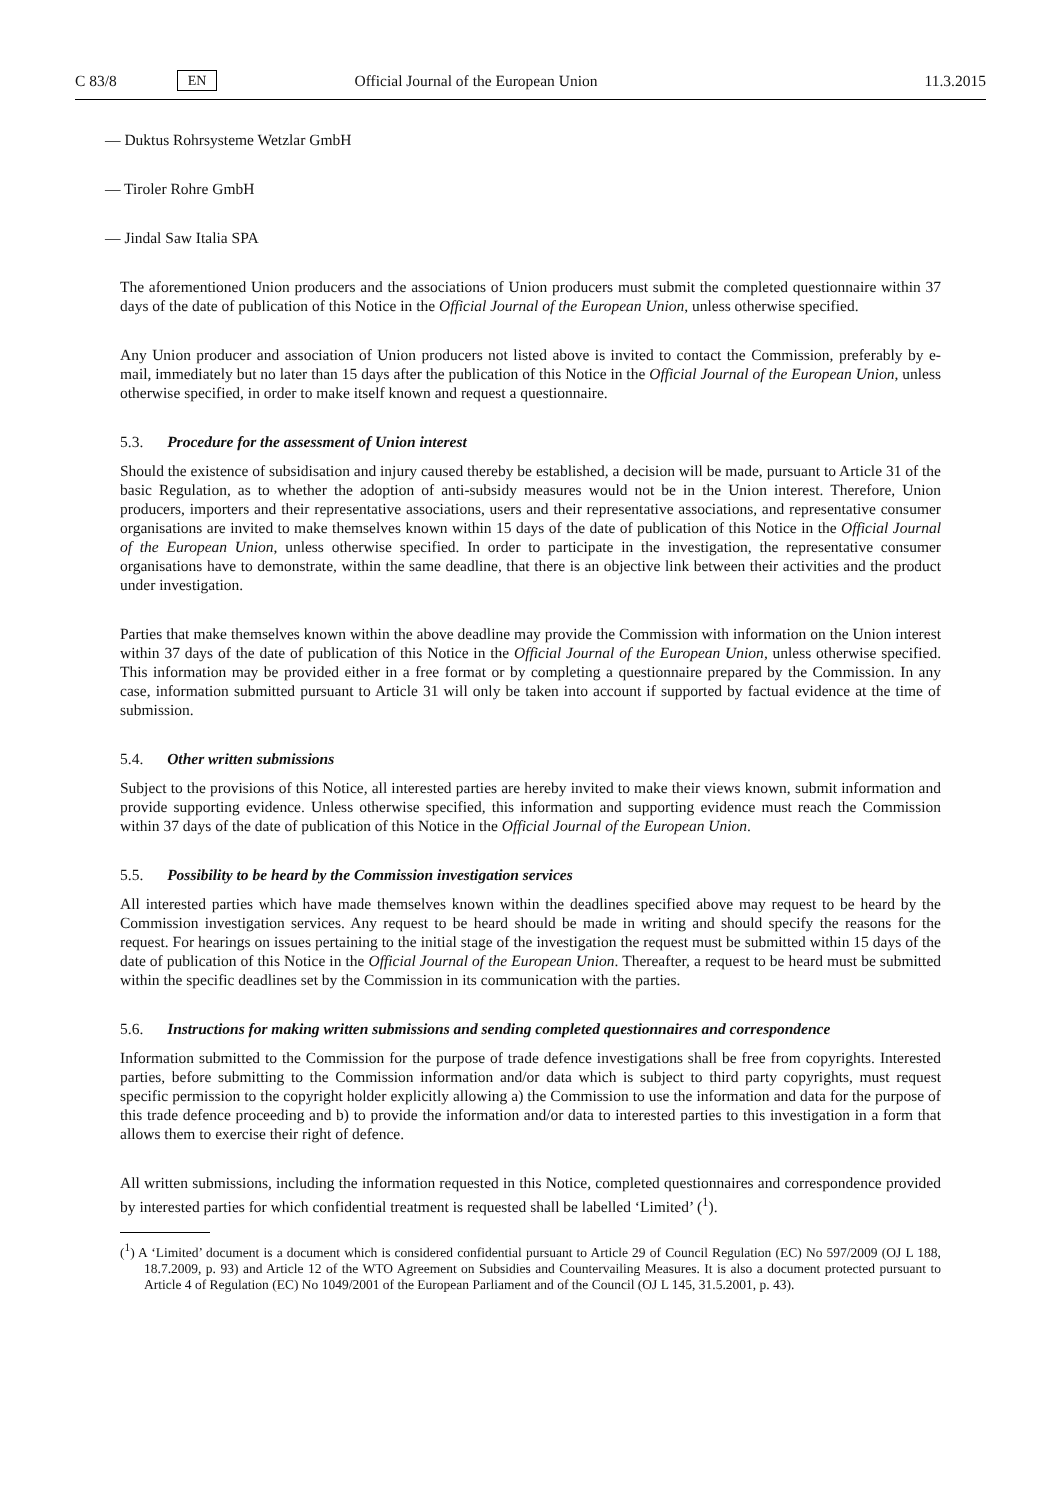C 83/8 EN Official Journal of the European Union 11.3.2015
— Duktus Rohrsysteme Wetzlar GmbH
— Tiroler Rohre GmbH
— Jindal Saw Italia SPA
The aforementioned Union producers and the associations of Union producers must submit the completed questionnaire within 37 days of the date of publication of this Notice in the Official Journal of the European Union, unless otherwise specified.
Any Union producer and association of Union producers not listed above is invited to contact the Commission, preferably by e-mail, immediately but no later than 15 days after the publication of this Notice in the Official Journal of the European Union, unless otherwise specified, in order to make itself known and request a questionnaire.
5.3. Procedure for the assessment of Union interest
Should the existence of subsidisation and injury caused thereby be established, a decision will be made, pursuant to Article 31 of the basic Regulation, as to whether the adoption of anti-subsidy measures would not be in the Union interest. Therefore, Union producers, importers and their representative associations, users and their representative associations, and representative consumer organisations are invited to make themselves known within 15 days of the date of publication of this Notice in the Official Journal of the European Union, unless otherwise specified. In order to participate in the investigation, the representative consumer organisations have to demonstrate, within the same deadline, that there is an objective link between their activities and the product under investigation.
Parties that make themselves known within the above deadline may provide the Commission with information on the Union interest within 37 days of the date of publication of this Notice in the Official Journal of the European Union, unless otherwise specified. This information may be provided either in a free format or by completing a questionnaire prepared by the Commission. In any case, information submitted pursuant to Article 31 will only be taken into account if supported by factual evidence at the time of submission.
5.4. Other written submissions
Subject to the provisions of this Notice, all interested parties are hereby invited to make their views known, submit information and provide supporting evidence. Unless otherwise specified, this information and supporting evidence must reach the Commission within 37 days of the date of publication of this Notice in the Official Journal of the European Union.
5.5. Possibility to be heard by the Commission investigation services
All interested parties which have made themselves known within the deadlines specified above may request to be heard by the Commission investigation services. Any request to be heard should be made in writing and should specify the reasons for the request. For hearings on issues pertaining to the initial stage of the investigation the request must be submitted within 15 days of the date of publication of this Notice in the Official Journal of the European Union. Thereafter, a request to be heard must be submitted within the specific deadlines set by the Commission in its communication with the parties.
5.6. Instructions for making written submissions and sending completed questionnaires and correspondence
Information submitted to the Commission for the purpose of trade defence investigations shall be free from copyrights. Interested parties, before submitting to the Commission information and/or data which is subject to third party copyrights, must request specific permission to the copyright holder explicitly allowing a) the Commission to use the information and data for the purpose of this trade defence proceeding and b) to provide the information and/or data to interested parties to this investigation in a form that allows them to exercise their right of defence.
All written submissions, including the information requested in this Notice, completed questionnaires and correspondence provided by interested parties for which confidential treatment is requested shall be labelled ‘Limited’ (<sup>1</sup>).
(<sup>1</sup>) A ‘Limited’ document is a document which is considered confidential pursuant to Article 29 of Council Regulation (EC) No 597/2009 (OJ L 188, 18.7.2009, p. 93) and Article 12 of the WTO Agreement on Subsidies and Countervailing Measures. It is also a document protected pursuant to Article 4 of Regulation (EC) No 1049/2001 of the European Parliament and of the Council (OJ L 145, 31.5.2001, p. 43).